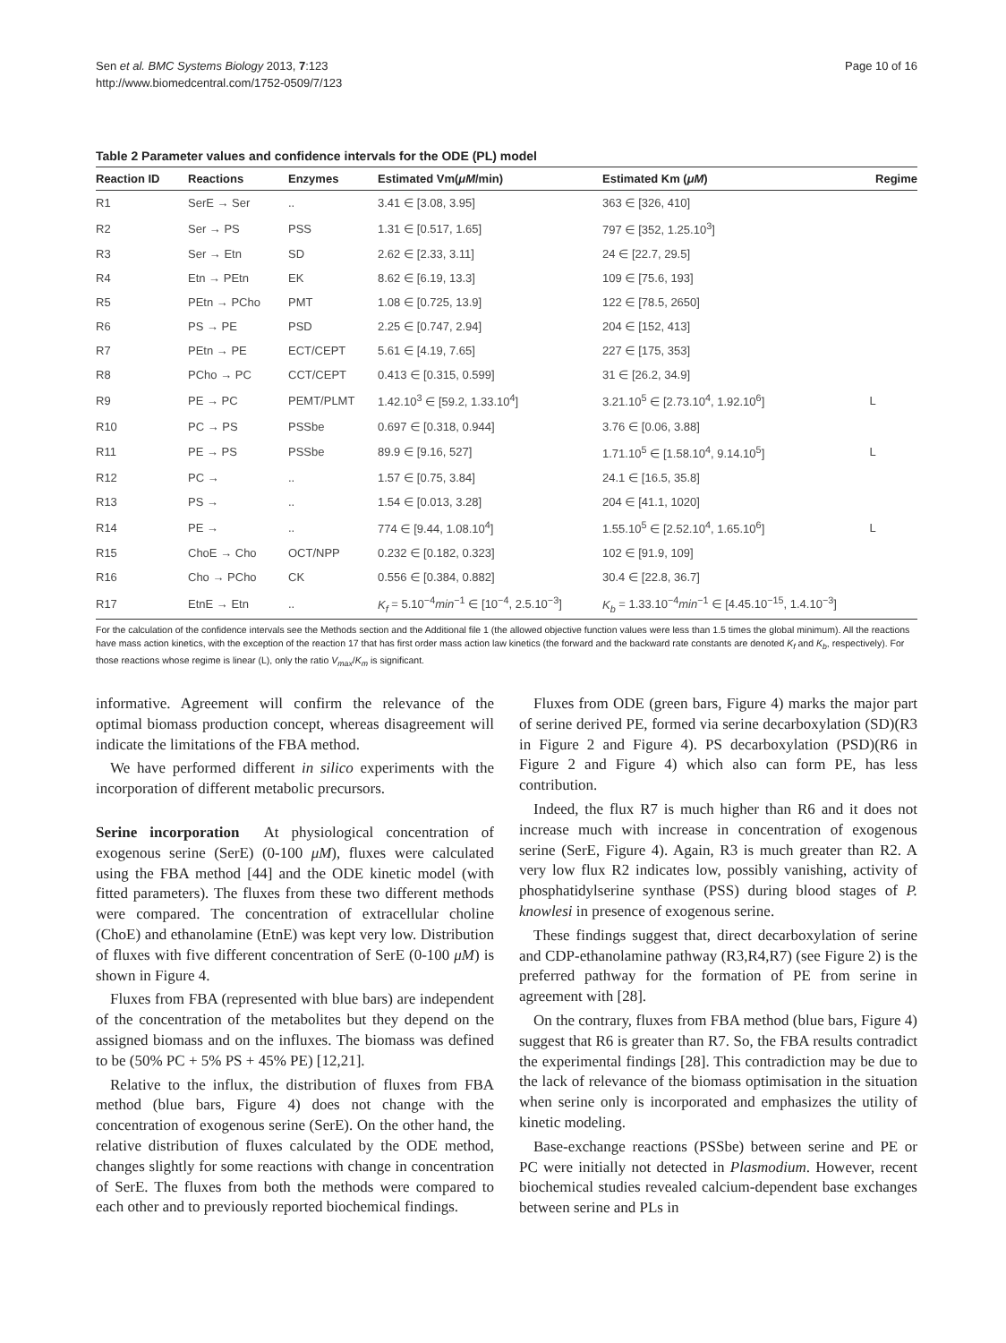Sen et al. BMC Systems Biology 2013, 7:123
http://www.biomedcentral.com/1752-0509/7/123
Page 10 of 16
Table 2 Parameter values and confidence intervals for the ODE (PL) model
| Reaction ID | Reactions | Enzymes | Estimated Vm( μM /min) | Estimated Km ( μM ) | Regime |
| --- | --- | --- | --- | --- | --- |
| R1 | SerE → Ser | .. | 3.41 ∈ [3.08, 3.95] | 363 ∈ [326, 410] | |
| R2 | Ser → PS | PSS | 1.31 ∈ [0.517, 1.65] | 797 ∈ [352, 1.25.10<sup>3</sup>] | |
| R3 | Ser → Etn | SD | 2.62 ∈ [2.33, 3.11] | 24 ∈ [22.7, 29.5] | |
| R4 | Etn → PEtn | EK | 8.62 ∈ [6.19, 13.3] | 109 ∈ [75.6, 193] | |
| R5 | PEtn → PCho | PMT | 1.08 ∈ [0.725, 13.9] | 122 ∈ [78.5, 2650] | |
| R6 | PS → PE | PSD | 2.25 ∈ [0.747, 2.94] | 204 ∈ [152, 413] | |
| R7 | PEtn → PE | ECT/CEPT | 5.61 ∈ [4.19, 7.65] | 227 ∈ [175, 353] | |
| R8 | PCho → PC | CCT/CEPT | 0.413 ∈ [0.315, 0.599] | 31 ∈ [26.2, 34.9] | |
| R9 | PE → PC | PEMT/PLMT | 1.42.10<sup>3</sup> ∈ [59.2, 1.33.10<sup>4</sup>] | 3.21.10<sup>5</sup> ∈ [2.73.10<sup>4</sup>, 1.92.10<sup>6</sup>] | L |
| R10 | PC → PS | PSSbe | 0.697 ∈ [0.318, 0.944] | 3.76 ∈ [0.06, 3.88] | |
| R11 | PE → PS | PSSbe | 89.9 ∈ [9.16, 527] | 1.71.10<sup>5</sup> ∈ [1.58.10<sup>4</sup>, 9.14.10<sup>5</sup>] | L |
| R12 | PC → | .. | 1.57 ∈ [0.75, 3.84] | 24.1 ∈ [16.5, 35.8] | |
| R13 | PS → | .. | 1.54 ∈ [0.013, 3.28] | 204 ∈ [41.1, 1020] | |
| R14 | PE → | .. | 774 ∈ [9.44, 1.08.10<sup>4</sup>] | 1.55.10<sup>5</sup> ∈ [2.52.10<sup>4</sup>, 1.65.10<sup>6</sup>] | L |
| R15 | ChoE → Cho | OCT/NPP | 0.232 ∈ [0.182, 0.323] | 102 ∈ [91.9, 109] | |
| R16 | Cho → PCho | CK | 0.556 ∈ [0.384, 0.882] | 30.4 ∈ [22.8, 36.7] | |
| R17 | EtnE → Etn | .. | K<sub>f</sub> = 5.10<sup>−4</sup> min<sup>−1</sup> ∈ [10<sup>−4</sup>, 2.5.10<sup>−3</sup>] | K<sub>b</sub> = 1.33.10<sup>−4</sup> min<sup>−1</sup> ∈ [4.45.10<sup>−15</sup>, 1.4.10<sup>−3</sup>] | |
For the calculation of the confidence intervals see the Methods section and the Additional file 1 (the allowed objective function values were less than 1.5 times the global minimum). All the reactions have mass action kinetics, with the exception of the reaction 17 that has first order mass action law kinetics (the forward and the backward rate constants are denoted K<sub>f</sub> and K<sub>b</sub>, respectively). For those reactions whose regime is linear (L), only the ratio V<sub>max</sub>/K<sub>m</sub> is significant.
informative. Agreement will confirm the relevance of the optimal biomass production concept, whereas disagreement will indicate the limitations of the FBA method.
We have performed different in silico experiments with the incorporation of different metabolic precursors.
Serine incorporation At physiological concentration of exogenous serine (SerE) (0-100 μM), fluxes were calculated using the FBA method [44] and the ODE kinetic model (with fitted parameters). The fluxes from these two different methods were compared. The concentration of extracellular choline (ChoE) and ethanolamine (EtnE) was kept very low. Distribution of fluxes with five different concentration of SerE (0-100 μM) is shown in Figure 4.
Fluxes from FBA (represented with blue bars) are independent of the concentration of the metabolites but they depend on the assigned biomass and on the influxes. The biomass was defined to be (50% PC + 5% PS + 45% PE) [12,21].
Relative to the influx, the distribution of fluxes from FBA method (blue bars, Figure 4) does not change with the concentration of exogenous serine (SerE). On the other hand, the relative distribution of fluxes calculated by the ODE method, changes slightly for some reactions with change in concentration of SerE. The fluxes from both the methods were compared to each other and to previously reported biochemical findings.
Fluxes from ODE (green bars, Figure 4) marks the major part of serine derived PE, formed via serine decarboxylation (SD)(R3 in Figure 2 and Figure 4). PS decarboxylation (PSD)(R6 in Figure 2 and Figure 4) which also can form PE, has less contribution.
Indeed, the flux R7 is much higher than R6 and it does not increase much with increase in concentration of exogenous serine (SerE, Figure 4). Again, R3 is much greater than R2. A very low flux R2 indicates low, possibly vanishing, activity of phosphatidylserine synthase (PSS) during blood stages of P. knowlesi in presence of exogenous serine.
These findings suggest that, direct decarboxylation of serine and CDP-ethanolamine pathway (R3,R4,R7) (see Figure 2) is the preferred pathway for the formation of PE from serine in agreement with [28].
On the contrary, fluxes from FBA method (blue bars, Figure 4) suggest that R6 is greater than R7. So, the FBA results contradict the experimental findings [28]. This contradiction may be due to the lack of relevance of the biomass optimisation in the situation when serine only is incorporated and emphasizes the utility of kinetic modeling.
Base-exchange reactions (PSSbe) between serine and PE or PC were initially not detected in Plasmodium. However, recent biochemical studies revealed calcium-dependent base exchanges between serine and PLs in